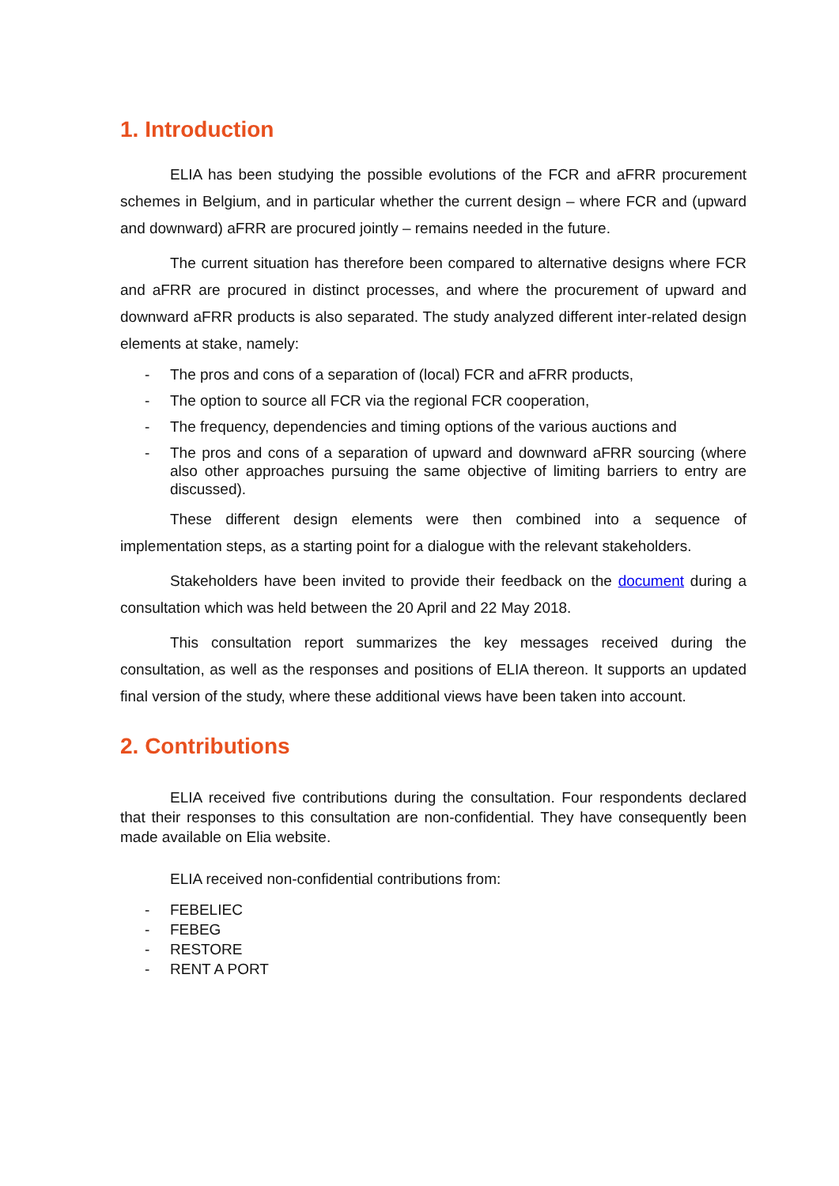1. Introduction
ELIA has been studying the possible evolutions of the FCR and aFRR procurement schemes in Belgium, and in particular whether the current design – where FCR and (upward and downward) aFRR are procured jointly – remains needed in the future.
The current situation has therefore been compared to alternative designs where FCR and aFRR are procured in distinct processes, and where the procurement of upward and downward aFRR products is also separated. The study analyzed different inter-related design elements at stake, namely:
- The pros and cons of a separation of (local) FCR and aFRR products,
- The option to source all FCR via the regional FCR cooperation,
- The frequency, dependencies and timing options of the various auctions and
- The pros and cons of a separation of upward and downward aFRR sourcing (where also other approaches pursuing the same objective of limiting barriers to entry are discussed).
These different design elements were then combined into a sequence of implementation steps, as a starting point for a dialogue with the relevant stakeholders.
Stakeholders have been invited to provide their feedback on the document during a consultation which was held between the 20 April and 22 May 2018.
This consultation report summarizes the key messages received during the consultation, as well as the responses and positions of ELIA thereon. It supports an updated final version of the study, where these additional views have been taken into account.
2. Contributions
ELIA received five contributions during the consultation. Four respondents declared that their responses to this consultation are non-confidential. They have consequently been made available on Elia website.
ELIA received non-confidential contributions from:
- FEBELIEC
- FEBEG
- RESTORE
- RENT A PORT